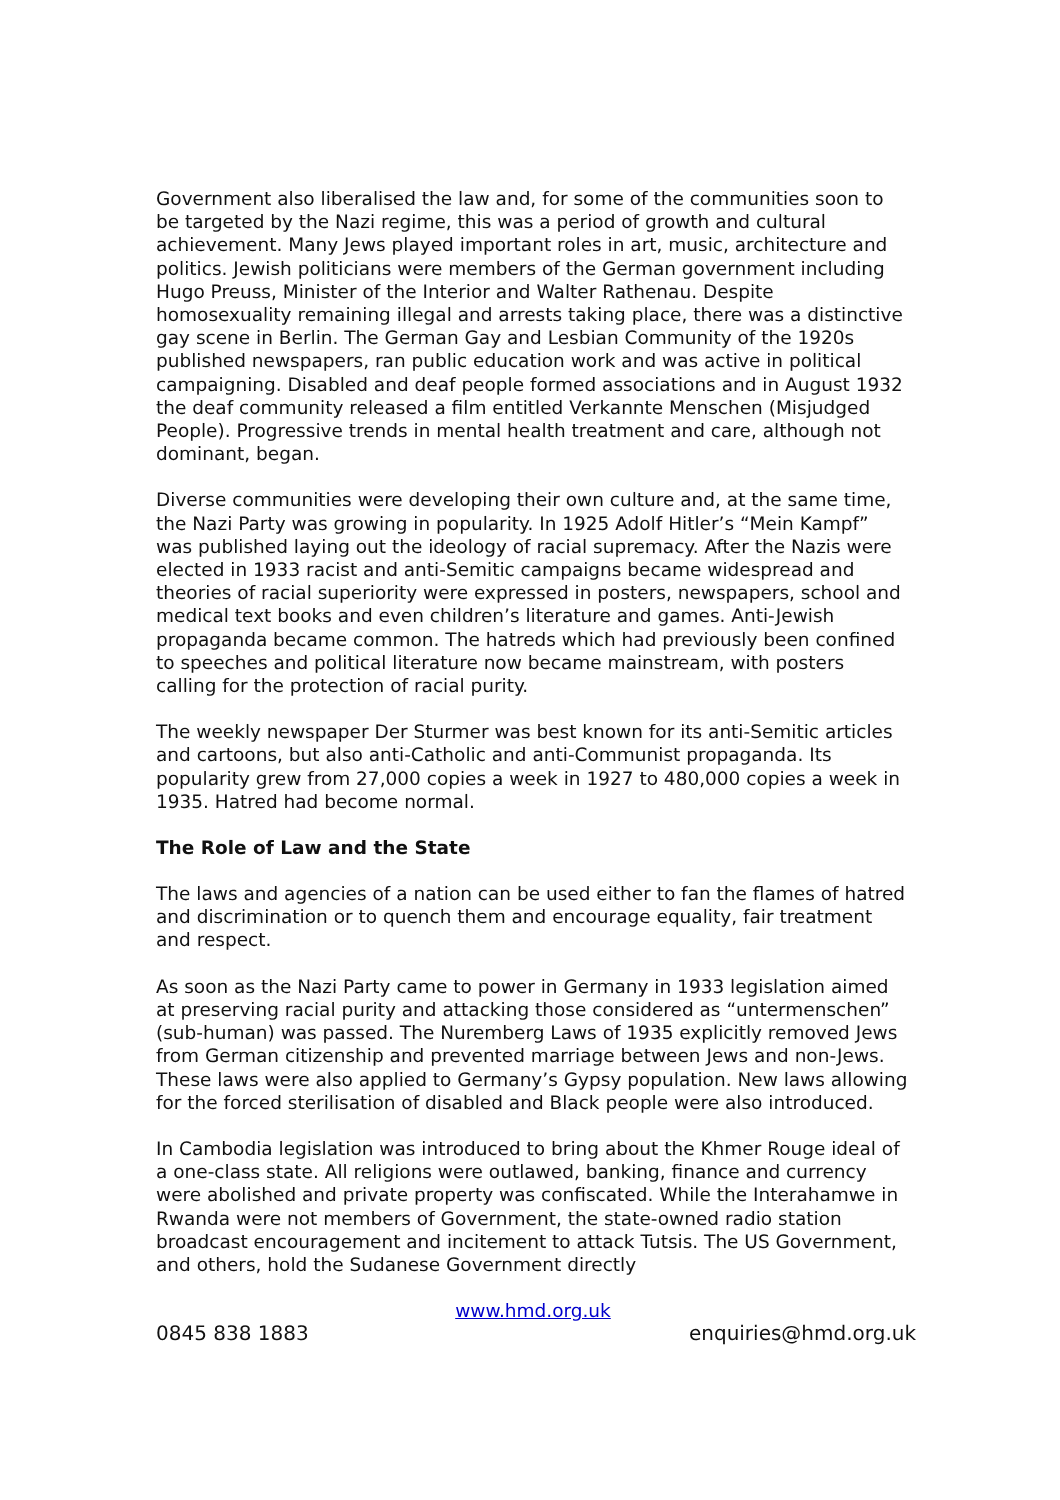Government also liberalised the law and, for some of the communities soon to be targeted by the Nazi regime, this was a period of growth and cultural achievement. Many Jews played important roles in art, music, architecture and politics. Jewish politicians were members of the German government including Hugo Preuss, Minister of the Interior and Walter Rathenau. Despite homosexuality remaining illegal and arrests taking place, there was a distinctive gay scene in Berlin. The German Gay and Lesbian Community of the 1920s published newspapers, ran public education work and was active in political campaigning. Disabled and deaf people formed associations and in August 1932 the deaf community released a film entitled Verkannte Menschen (Misjudged People). Progressive trends in mental health treatment and care, although not dominant, began.
Diverse communities were developing their own culture and, at the same time, the Nazi Party was growing in popularity. In 1925 Adolf Hitler’s “Mein Kampf” was published laying out the ideology of racial supremacy. After the Nazis were elected in 1933 racist and anti-Semitic campaigns became widespread and theories of racial superiority were expressed in posters, newspapers, school and medical text books and even children’s literature and games. Anti-Jewish propaganda became common. The hatreds which had previously been confined to speeches and political literature now became mainstream, with posters calling for the protection of racial purity.
The weekly newspaper Der Sturmer was best known for its anti-Semitic articles and cartoons, but also anti-Catholic and anti-Communist propaganda. Its popularity grew from 27,000 copies a week in 1927 to 480,000 copies a week in 1935. Hatred had become normal.
The Role of Law and the State
The laws and agencies of a nation can be used either to fan the flames of hatred and discrimination or to quench them and encourage equality, fair treatment and respect.
As soon as the Nazi Party came to power in Germany in 1933 legislation aimed at preserving racial purity and attacking those considered as “untermenschen” (sub-human) was passed. The Nuremberg Laws of 1935 explicitly removed Jews from German citizenship and prevented marriage between Jews and non-Jews. These laws were also applied to Germany’s Gypsy population. New laws allowing for the forced sterilisation of disabled and Black people were also introduced.
In Cambodia legislation was introduced to bring about the Khmer Rouge ideal of a one-class state. All religions were outlawed, banking, finance and currency were abolished and private property was confiscated. While the Interahamwe in Rwanda were not members of Government, the state-owned radio station broadcast encouragement and incitement to attack Tutsis. The US Government, and others, hold the Sudanese Government directly
www.hmd.org.uk
0845 838 1883 enquiries@hmd.org.uk